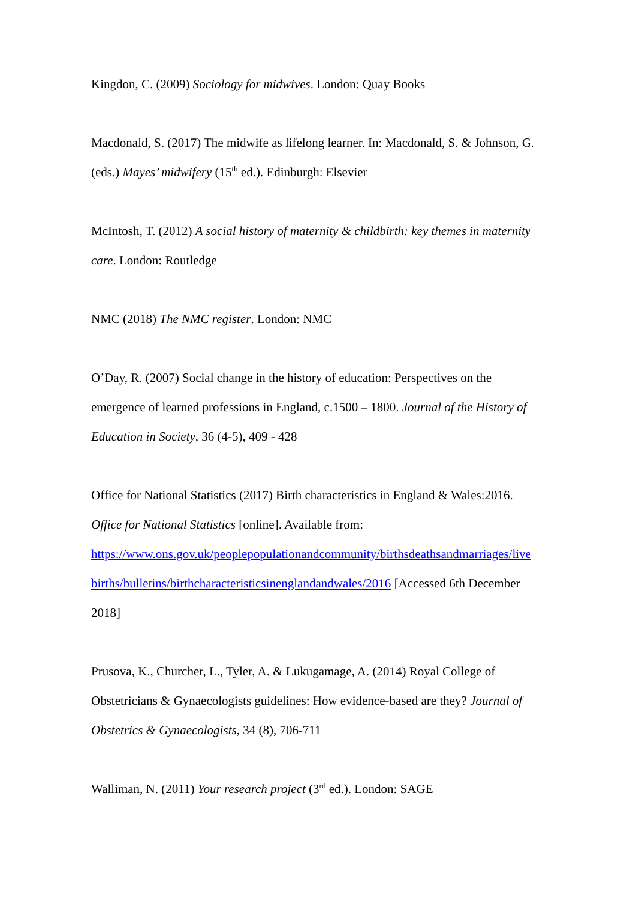Kingdon, C. (2009) Sociology for midwives. London: Quay Books
Macdonald, S. (2017) The midwife as lifelong learner. In: Macdonald, S. & Johnson, G. (eds.) Mayes’ midwifery (15<sup>th</sup> ed.). Edinburgh: Elsevier
McIntosh, T. (2012) A social history of maternity & childbirth: key themes in maternity care. London: Routledge
NMC (2018) The NMC register. London: NMC
O’Day, R. (2007) Social change in the history of education: Perspectives on the emergence of learned professions in England, c.1500 – 1800. Journal of the History of Education in Society, 36 (4-5), 409 - 428
Office for National Statistics (2017) Birth characteristics in England & Wales:2016. Office for National Statistics [online]. Available from: https://www.ons.gov.uk/peoplepopulationandcommunity/birthsdeathsandmarriages/live births/bulletins/birthcharacteristicsinenglandandwales/2016 [Accessed 6th December 2018]
Prusova, K., Churcher, L., Tyler, A. & Lukugamage, A. (2014) Royal College of Obstetricians & Gynaecologists guidelines: How evidence-based are they? Journal of Obstetrics & Gynaecologists, 34 (8), 706-711
Walliman, N. (2011) Your research project (3<sup>rd</sup> ed.). London: SAGE